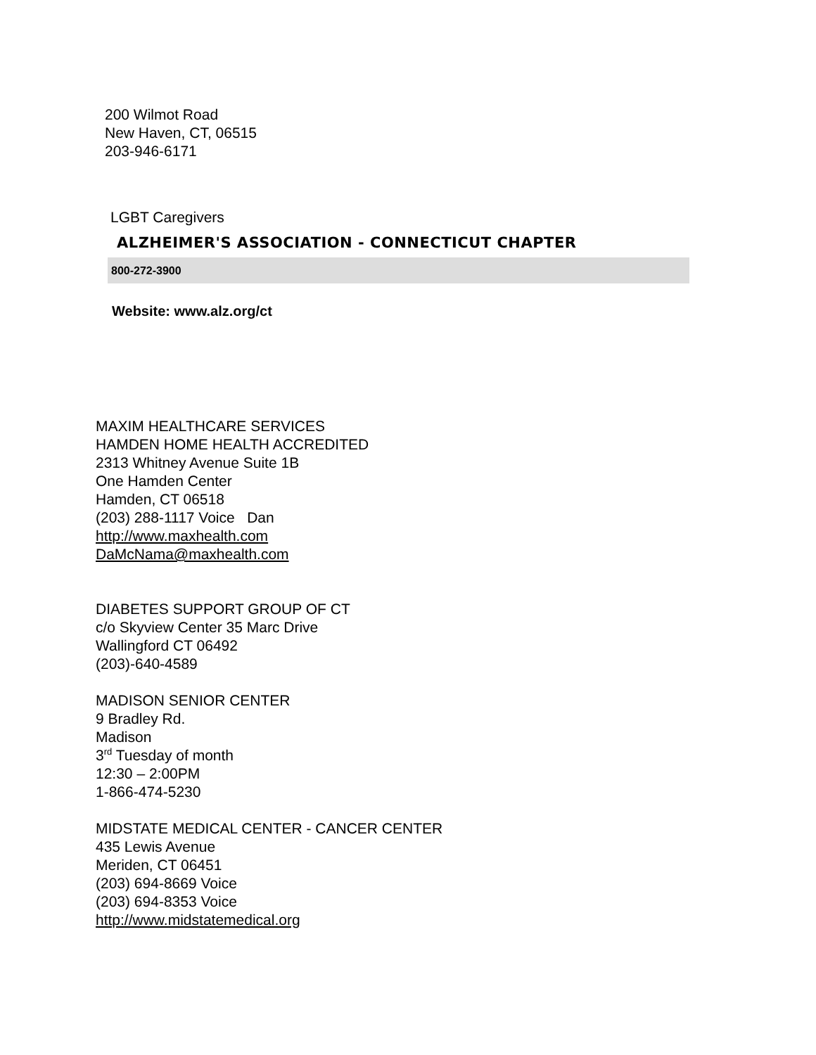200 Wilmot Road
New Haven, CT, 06515
203-946-6171
LGBT Caregivers
ALZHEIMER'S ASSOCIATION - CONNECTICUT CHAPTER
800-272-3900
Website: www.alz.org/ct
MAXIM HEALTHCARE SERVICES
HAMDEN HOME HEALTH ACCREDITED
2313 Whitney Avenue Suite 1B
One Hamden Center
Hamden, CT 06518
(203) 288-1117 Voice Dan
http://www.maxhealth.com
DaMcNama@maxhealth.com
DIABETES SUPPORT GROUP OF CT
c/o Skyview Center 35 Marc Drive
Wallingford CT 06492
(203)-640-4589
MADISON SENIOR CENTER
9 Bradley Rd.
Madison
3<sup>rd</sup> Tuesday of month
12:30 – 2:00PM
1-866-474-5230
MIDSTATE MEDICAL CENTER - CANCER CENTER
435 Lewis Avenue
Meriden, CT 06451
(203) 694-8669 Voice
(203) 694-8353 Voice
http://www.midstatemedical.org